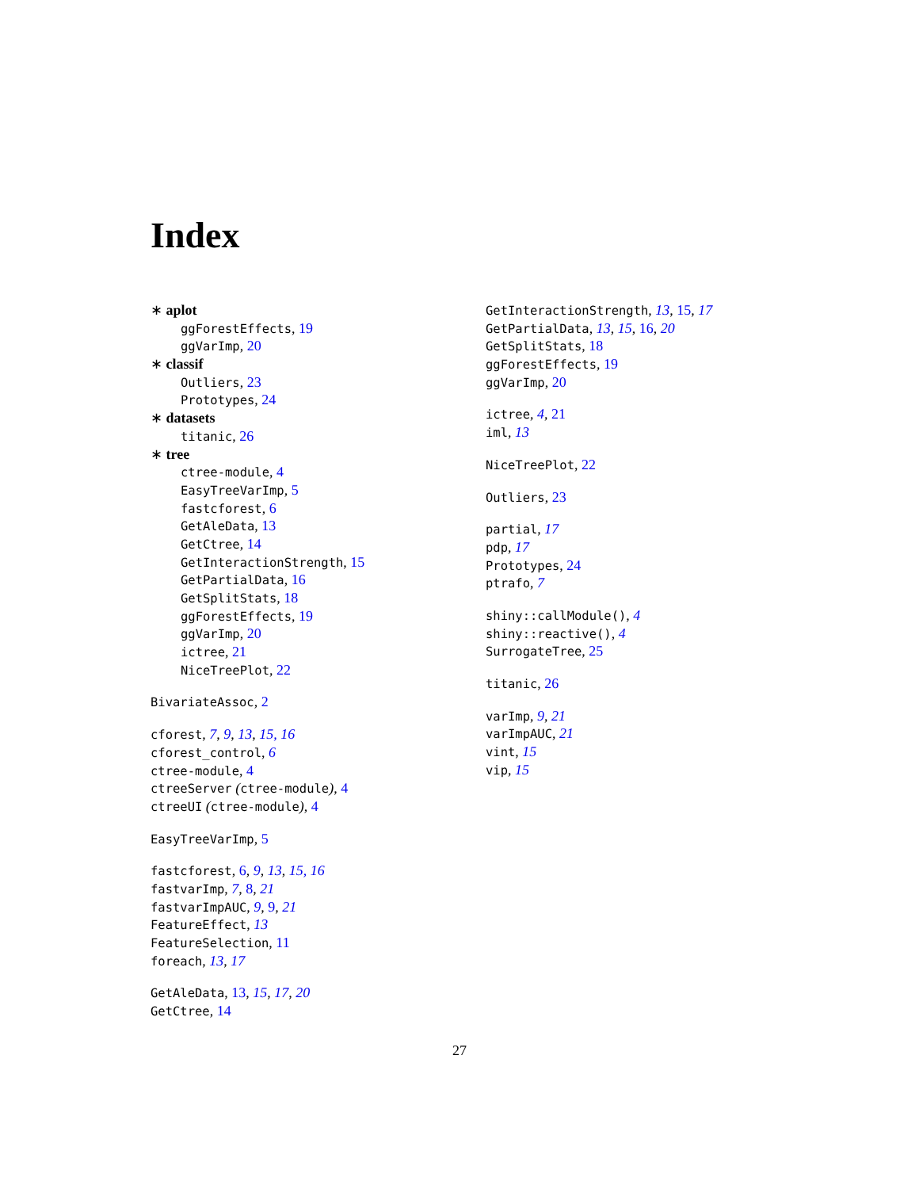Index
∗ aplot
ggForestEffects, 19
ggVarImp, 20
∗ classif
Outliers, 23
Prototypes, 24
∗ datasets
titanic, 26
∗ tree
ctree-module, 4
EasyTreeVarImp, 5
fastcforest, 6
GetAleData, 13
GetCtree, 14
GetInteractionStrength, 15
GetPartialData, 16
GetSplitStats, 18
ggForestEffects, 19
ggVarImp, 20
ictree, 21
NiceTreePlot, 22
BivariateAssoc, 2
cforest, 7, 9, 13, 15, 16
cforest_control, 6
ctree-module, 4
ctreeServer (ctree-module), 4
ctreeUI (ctree-module), 4
EasyTreeVarImp, 5
fastcforest, 6, 9, 13, 15, 16
fastvarImp, 7, 8, 21
fastvarImpAUC, 9, 9, 21
FeatureEffect, 13
FeatureSelection, 11
foreach, 13, 17
GetAleData, 13, 15, 17, 20
GetCtree, 14
GetInteractionStrength, 13, 15, 17
GetPartialData, 13, 15, 16, 20
GetSplitStats, 18
ggForestEffects, 19
ggVarImp, 20
ictree, 4, 21
iml, 13
NiceTreePlot, 22
Outliers, 23
partial, 17
pdp, 17
Prototypes, 24
ptrafo, 7
shiny::callModule(), 4
shiny::reactive(), 4
SurrogateTree, 25
titanic, 26
varImp, 9, 21
varImpAUC, 21
vint, 15
vip, 15
27